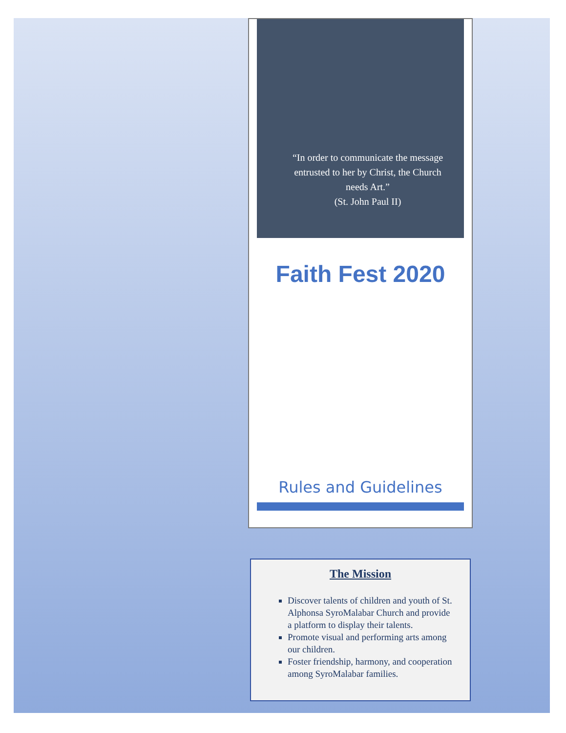“In order to communicate the message entrusted to her by Christ, the Church needs Art.”
(St. John Paul II)
Faith Fest 2020
Rules and Guidelines
The Mission
Discover talents of children and youth of St. Alphonsa SyroMalabar Church and provide a platform to display their talents.
Promote visual and performing arts among our children.
Foster friendship, harmony, and cooperation among SyroMalabar families.